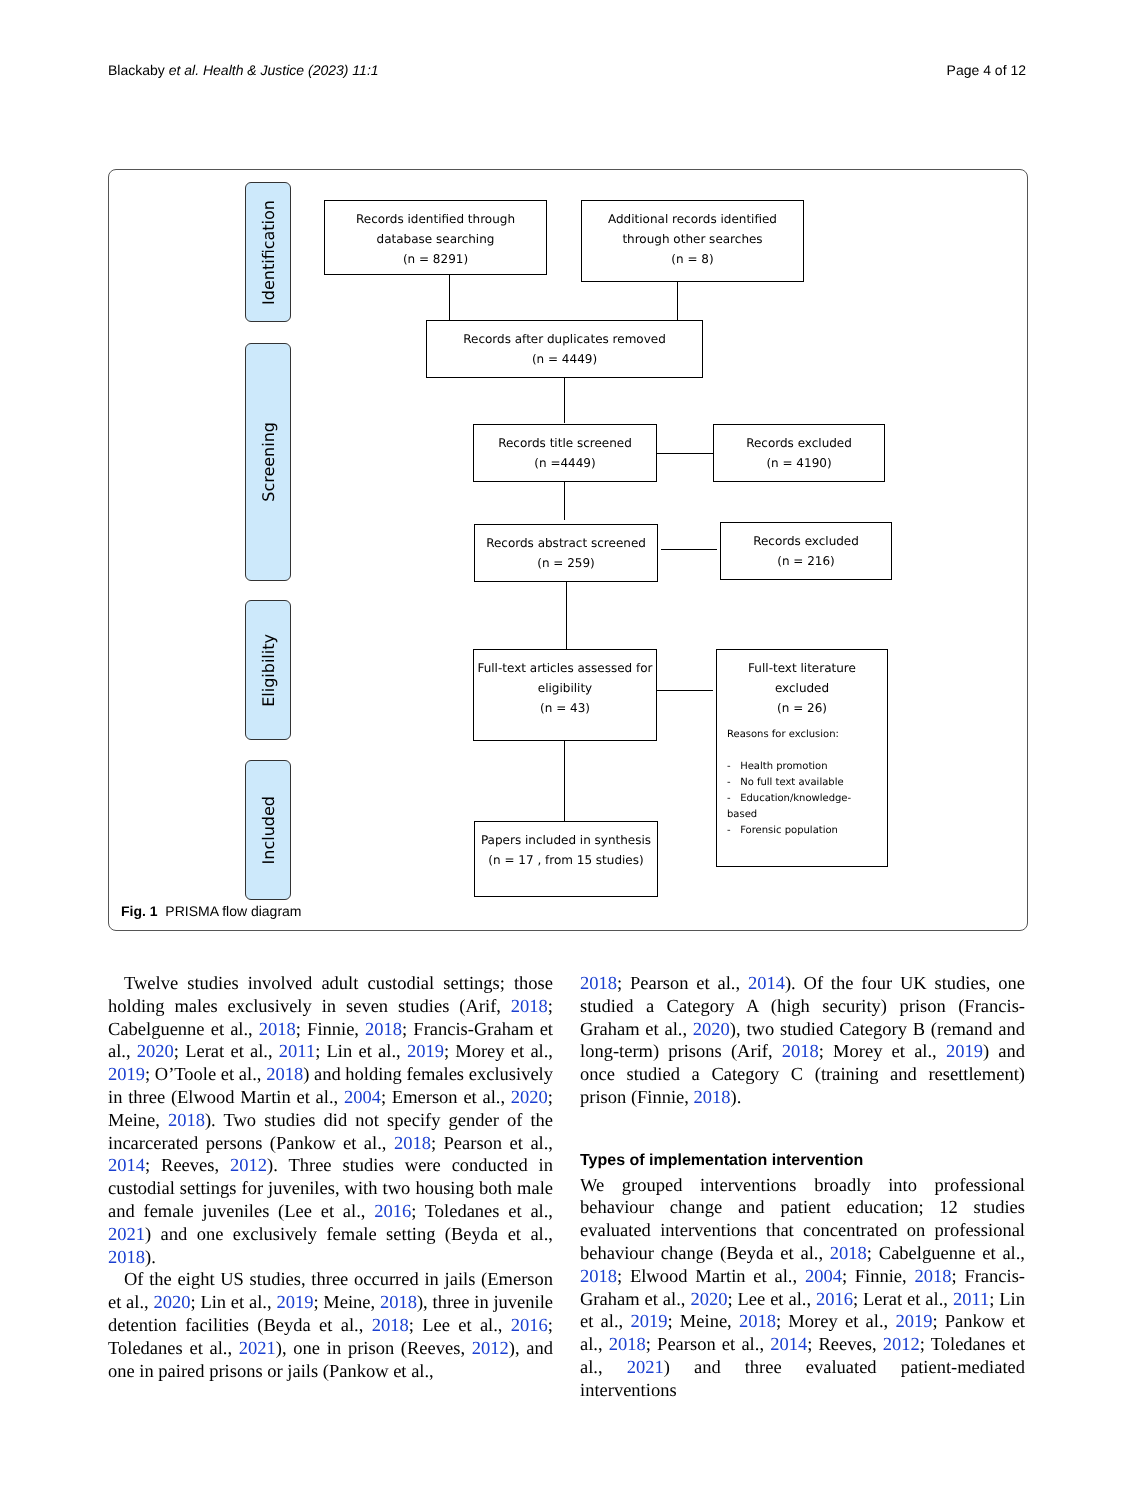Blackaby et al. Health & Justice (2023) 11:1 Page 4 of 12
Identification
Screening
Eligibility
Included
Records identified through
database searching
(n = 8291)
Additional records identified
through other searches
(n = 8)
Records after duplicates removed
(n = 4449)
Records title screened
(n =4449)
Records excluded
(n = 4190)
Records abstract screened
(n = 259)
Records excluded
(n = 216)
Full-text articles assessed for
eligibility
(n = 43)
Full-text literature
excluded
(n = 26)
Reasons for exclusion:
- Health promotion
- No full text available
- Education/knowledge-based
- Forensic population
Papers included in synthesis
(n = 17 , from 15 studies)
Fig. 1 PRISMA flow diagram
Twelve studies involved adult custodial settings; those holding males exclusively in seven studies (Arif, 2018; Cabelguenne et al., 2018; Finnie, 2018; Francis-Graham et al., 2020; Lerat et al., 2011; Lin et al., 2019; Morey et al., 2019; O’Toole et al., 2018) and holding females exclusively in three (Elwood Martin et al., 2004; Emerson et al., 2020; Meine, 2018). Two studies did not specify gender of the incarcerated persons (Pankow et al., 2018; Pearson et al., 2014; Reeves, 2012). Three studies were conducted in custodial settings for juveniles, with two housing both male and female juveniles (Lee et al., 2016; Toledanes et al., 2021) and one exclusively female setting (Beyda et al., 2018).
Of the eight US studies, three occurred in jails (Emerson et al., 2020; Lin et al., 2019; Meine, 2018), three in juvenile detention facilities (Beyda et al., 2018; Lee et al., 2016; Toledanes et al., 2021), one in prison (Reeves, 2012), and one in paired prisons or jails (Pankow et al.,
2018; Pearson et al., 2014). Of the four UK studies, one studied a Category A (high security) prison (Francis-Graham et al., 2020), two studied Category B (remand and long-term) prisons (Arif, 2018; Morey et al., 2019) and once studied a Category C (training and resettlement) prison (Finnie, 2018).
Types of implementation intervention
We grouped interventions broadly into professional behaviour change and patient education; 12 studies evaluated interventions that concentrated on professional behaviour change (Beyda et al., 2018; Cabelguenne et al., 2018; Elwood Martin et al., 2004; Finnie, 2018; Francis-Graham et al., 2020; Lee et al., 2016; Lerat et al., 2011; Lin et al., 2019; Meine, 2018; Morey et al., 2019; Pankow et al., 2018; Pearson et al., 2014; Reeves, 2012; Toledanes et al., 2021) and three evaluated patient-mediated interventions